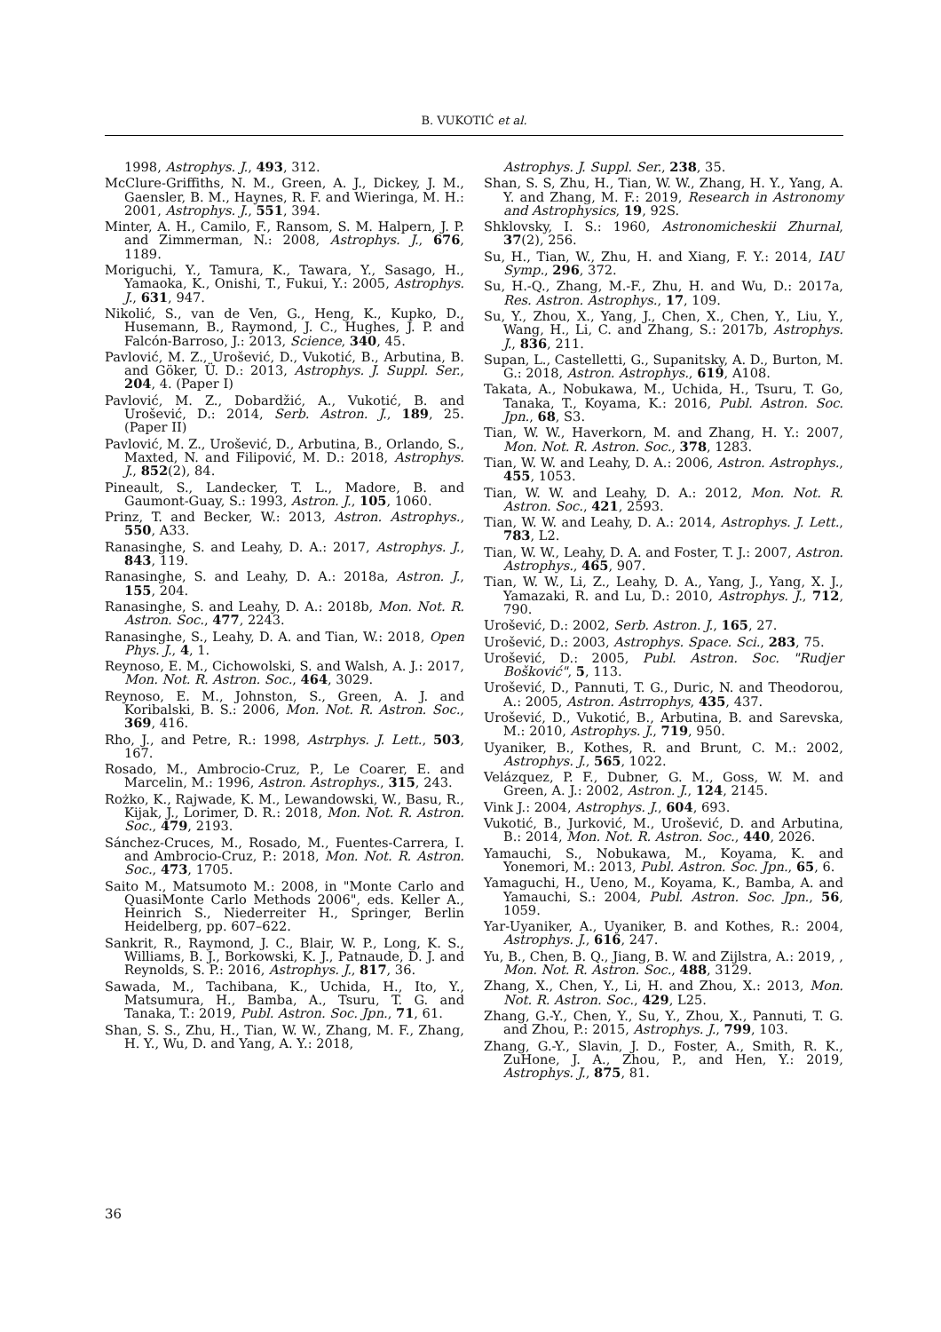B. VUKOTIĆ et al.
1998, Astrophys. J., 493, 312.
McClure-Griffiths, N. M., Green, A. J., Dickey, J. M., Gaensler, B. M., Haynes, R. F. and Wieringa, M. H.: 2001, Astrophys. J., 551, 394.
Minter, A. H., Camilo, F., Ransom, S. M. Halpern, J. P. and Zimmerman, N.: 2008, Astrophys. J., 676, 1189.
Moriguchi, Y., Tamura, K., Tawara, Y., Sasago, H., Yamaoka, K., Onishi, T., Fukui, Y.: 2005, Astrophys. J., 631, 947.
Nikolić, S., van de Ven, G., Heng, K., Kupko, D., Husemann, B., Raymond, J. C., Hughes, J. P. and Falcón-Barroso, J.: 2013, Science, 340, 45.
Pavlović, M. Z., Urošević, D., Vukotić, B., Arbutina, B. and Göker, Ü. D.: 2013, Astrophys. J. Suppl. Ser., 204, 4. (Paper I)
Pavlović, M. Z., Dobardžić, A., Vukotić, B. and Urošević, D.: 2014, Serb. Astron. J., 189, 25. (Paper II)
Pavlović, M. Z., Urošević, D., Arbutina, B., Orlando, S., Maxted, N. and Filipović, M. D.: 2018, Astrophys. J., 852(2), 84.
Pineault, S., Landecker, T. L., Madore, B. and Gaumont-Guay, S.: 1993, Astron. J., 105, 1060.
Prinz, T. and Becker, W.: 2013, Astron. Astrophys., 550, A33.
Ranasinghe, S. and Leahy, D. A.: 2017, Astrophys. J., 843, 119.
Ranasinghe, S. and Leahy, D. A.: 2018a, Astron. J., 155, 204.
Ranasinghe, S. and Leahy, D. A.: 2018b, Mon. Not. R. Astron. Soc., 477, 2243.
Ranasinghe, S., Leahy, D. A. and Tian, W.: 2018, Open Phys. J., 4, 1.
Reynoso, E. M., Cichowolski, S. and Walsh, A. J.: 2017, Mon. Not. R. Astron. Soc., 464, 3029.
Reynoso, E. M., Johnston, S., Green, A. J. and Koribalski, B. S.: 2006, Mon. Not. R. Astron. Soc., 369, 416.
Rho, J., and Petre, R.: 1998, Astrphys. J. Lett., 503, 167.
Rosado, M., Ambrocio-Cruz, P., Le Coarer, E. and Marcelin, M.: 1996, Astron. Astrophys., 315, 243.
Rożko, K., Rajwade, K. M., Lewandowski, W., Basu, R., Kijak, J., Lorimer, D. R.: 2018, Mon. Not. R. Astron. Soc., 479, 2193.
Sánchez-Cruces, M., Rosado, M., Fuentes-Carrera, I. and Ambrocio-Cruz, P.: 2018, Mon. Not. R. Astron. Soc., 473, 1705.
Saito M., Matsumoto M.: 2008, in "Monte Carlo and QuasiMonte Carlo Methods 2006", eds. Keller A., Heinrich S., Niederreiter H., Springer, Berlin Heidelberg, pp. 607–622.
Sankrit, R., Raymond, J. C., Blair, W. P., Long, K. S., Williams, B. J., Borkowski, K. J., Patnaude, D. J. and Reynolds, S. P.: 2016, Astrophys. J., 817, 36.
Sawada, M., Tachibana, K., Uchida, H., Ito, Y., Matsumura, H., Bamba, A., Tsuru, T. G. and Tanaka, T.: 2019, Publ. Astron. Soc. Jpn., 71, 61.
Shan, S. S., Zhu, H., Tian, W. W., Zhang, M. F., Zhang, H. Y., Wu, D. and Yang, A. Y.: 2018,
Astrophys. J. Suppl. Ser., 238, 35.
Shan, S. S, Zhu, H., Tian, W. W., Zhang, H. Y., Yang, A. Y. and Zhang, M. F.: 2019, Research in Astronomy and Astrophysics, 19, 92S.
Shklovsky, I. S.: 1960, Astronomicheskii Zhurnal, 37(2), 256.
Su, H., Tian, W., Zhu, H. and Xiang, F. Y.: 2014, IAU Symp., 296, 372.
Su, H.-Q., Zhang, M.-F., Zhu, H. and Wu, D.: 2017a, Res. Astron. Astrophys., 17, 109.
Su, Y., Zhou, X., Yang, J., Chen, X., Chen, Y., Liu, Y., Wang, H., Li, C. and Zhang, S.: 2017b, Astrophys. J., 836, 211.
Supan, L., Castelletti, G., Supanitsky, A. D., Burton, M. G.: 2018, Astron. Astrophys., 619, A108.
Takata, A., Nobukawa, M., Uchida, H., Tsuru, T. Go, Tanaka, T., Koyama, K.: 2016, Publ. Astron. Soc. Jpn., 68, S3.
Tian, W. W., Haverkorn, M. and Zhang, H. Y.: 2007, Mon. Not. R. Astron. Soc., 378, 1283.
Tian, W. W. and Leahy, D. A.: 2006, Astron. Astrophys., 455, 1053.
Tian, W. W. and Leahy, D. A.: 2012, Mon. Not. R. Astron. Soc., 421, 2593.
Tian, W. W. and Leahy, D. A.: 2014, Astrophys. J. Lett., 783, L2.
Tian, W. W., Leahy, D. A. and Foster, T. J.: 2007, Astron. Astrophys., 465, 907.
Tian, W. W., Li, Z., Leahy, D. A., Yang, J., Yang, X. J., Yamazaki, R. and Lu, D.: 2010, Astrophys. J., 712, 790.
Urošević, D.: 2002, Serb. Astron. J., 165, 27.
Urošević, D.: 2003, Astrophys. Space. Sci., 283, 75.
Urošević, D.: 2005, Publ. Astron. Soc. "Rudjer Bošković", 5, 113.
Urošević, D., Pannuti, T. G., Duric, N. and Theodorou, A.: 2005, Astron. Astrrophys, 435, 437.
Urošević, D., Vukotić, B., Arbutina, B. and Sarevska, M.: 2010, Astrophys. J., 719, 950.
Uyaniker, B., Kothes, R. and Brunt, C. M.: 2002, Astrophys. J., 565, 1022.
Velázquez, P. F., Dubner, G. M., Goss, W. M. and Green, A. J.: 2002, Astron. J., 124, 2145.
Vink J.: 2004, Astrophys. J., 604, 693.
Vukotić, B., Jurković, M., Urošević, D. and Arbutina, B.: 2014, Mon. Not. R. Astron. Soc., 440, 2026.
Yamauchi, S., Nobukawa, M., Koyama, K. and Yonemori, M.: 2013, Publ. Astron. Soc. Jpn., 65, 6.
Yamaguchi, H., Ueno, M., Koyama, K., Bamba, A. and Yamauchi, S.: 2004, Publ. Astron. Soc. Jpn., 56, 1059.
Yar-Uyaniker, A., Uyaniker, B. and Kothes, R.: 2004, Astrophys. J., 616, 247.
Yu, B., Chen, B. Q., Jiang, B. W. and Zijlstra, A.: 2019, , Mon. Not. R. Astron. Soc., 488, 3129.
Zhang, X., Chen, Y., Li, H. and Zhou, X.: 2013, Mon. Not. R. Astron. Soc., 429, L25.
Zhang, G.-Y., Chen, Y., Su, Y., Zhou, X., Pannuti, T. G. and Zhou, P.: 2015, Astrophys. J., 799, 103.
Zhang, G.-Y., Slavin, J. D., Foster, A., Smith, R. K., ZuHone, J. A., Zhou, P., and Hen, Y.: 2019, Astrophys. J., 875, 81.
36